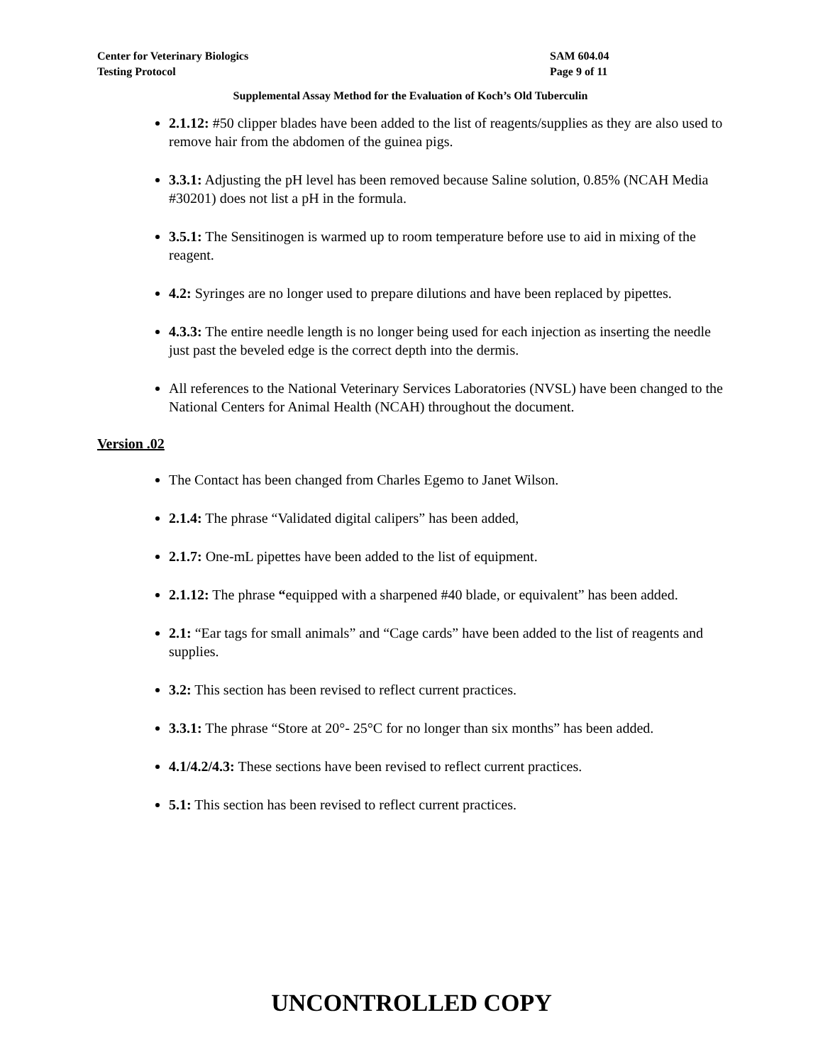Center for Veterinary Biologics
Testing Protocol
SAM 604.04
Page 9 of 11
Supplemental Assay Method for the Evaluation of Koch’s Old Tuberculin
2.1.12: #50 clipper blades have been added to the list of reagents/supplies as they are also used to remove hair from the abdomen of the guinea pigs.
3.3.1: Adjusting the pH level has been removed because Saline solution, 0.85% (NCAH Media #30201) does not list a pH in the formula.
3.5.1: The Sensitinogen is warmed up to room temperature before use to aid in mixing of the reagent.
4.2: Syringes are no longer used to prepare dilutions and have been replaced by pipettes.
4.3.3: The entire needle length is no longer being used for each injection as inserting the needle just past the beveled edge is the correct depth into the dermis.
All references to the National Veterinary Services Laboratories (NVSL) have been changed to the National Centers for Animal Health (NCAH) throughout the document.
Version .02
The Contact has been changed from Charles Egemo to Janet Wilson.
2.1.4: The phrase “Validated digital calipers” has been added,
2.1.7: One-mL pipettes have been added to the list of equipment.
2.1.12: The phrase “equipped with a sharpened #40 blade, or equivalent” has been added.
2.1: “Ear tags for small animals” and “Cage cards” have been added to the list of reagents and supplies.
3.2: This section has been revised to reflect current practices.
3.3.1: The phrase “Store at 20°- 25°C for no longer than six months” has been added.
4.1/4.2/4.3: These sections have been revised to reflect current practices.
5.1: This section has been revised to reflect current practices.
UNCONTROLLED COPY